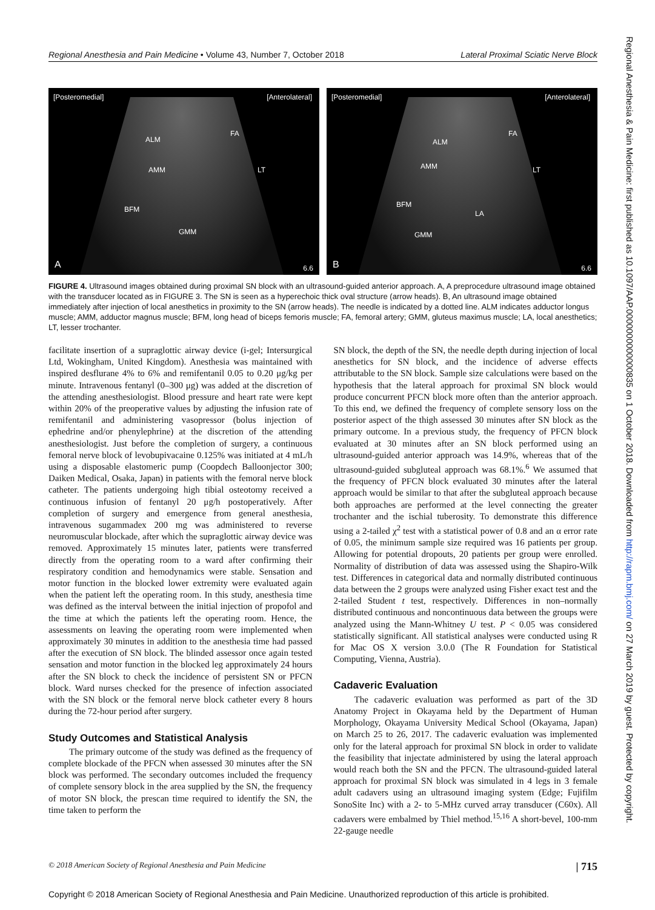Regional Anesthesia and Pain Medicine • Volume 43, Number 7, October 2018 Lateral Proximal Sciatic Nerve Block
[Posteromedial] [Anterolateral]
ALM
FA
AMM LT
BFM
GMM
A 6.6
[Posteromedial] [Anterolateral]
ALM
FA
AMM LT
BFM
LA
GMM
B 6.6
FIGURE 4. Ultrasound images obtained during proximal SN block with an ultrasound-guided anterior approach. A, A preprocedure ultrasound image obtained with the transducer located as in FIGURE 3. The SN is seen as a hyperechoic thick oval structure (arrow heads). B, An ultrasound image obtained immediately after injection of local anesthetics in proximity to the SN (arrow heads). The needle is indicated by a dotted line. ALM indicates adductor longus muscle; AMM, adductor magnus muscle; BFM, long head of biceps femoris muscle; FA, femoral artery; GMM, gluteus maximus muscle; LA, local anesthetics; LT, lesser trochanter.
facilitate insertion of a supraglottic airway device (i-gel; Intersurgical Ltd, Wokingham, United Kingdom). Anesthesia was maintained with inspired desflurane 4% to 6% and remifentanil 0.05 to 0.20 μg/kg per minute. Intravenous fentanyl (0–300 μg) was added at the discretion of the attending anesthesiologist. Blood pressure and heart rate were kept within 20% of the preoperative values by adjusting the infusion rate of remifentanil and administering vasopressor (bolus injection of ephedrine and/or phenylephrine) at the discretion of the attending anesthesiologist. Just before the completion of surgery, a continuous femoral nerve block of levobupivacaine 0.125% was initiated at 4 mL/h using a disposable elastomeric pump (Coopdech Balloonjector 300; Daiken Medical, Osaka, Japan) in patients with the femoral nerve block catheter. The patients undergoing high tibial osteotomy received a continuous infusion of fentanyl 20 μg/h postoperatively. After completion of surgery and emergence from general anesthesia, intravenous sugammadex 200 mg was administered to reverse neuromuscular blockade, after which the supraglottic airway device was removed. Approximately 15 minutes later, patients were transferred directly from the operating room to a ward after confirming their respiratory condition and hemodynamics were stable. Sensation and motor function in the blocked lower extremity were evaluated again when the patient left the operating room. In this study, anesthesia time was defined as the interval between the initial injection of propofol and the time at which the patients left the operating room. Hence, the assessments on leaving the operating room were implemented when approximately 30 minutes in addition to the anesthesia time had passed after the execution of SN block. The blinded assessor once again tested sensation and motor function in the blocked leg approximately 24 hours after the SN block to check the incidence of persistent SN or PFCN block. Ward nurses checked for the presence of infection associated with the SN block or the femoral nerve block catheter every 8 hours during the 72-hour period after surgery.
Study Outcomes and Statistical Analysis
The primary outcome of the study was defined as the frequency of complete blockade of the PFCN when assessed 30 minutes after the SN block was performed. The secondary outcomes included the frequency of complete sensory block in the area supplied by the SN, the frequency of motor SN block, the prescan time required to identify the SN, the time taken to perform the
SN block, the depth of the SN, the needle depth during injection of local anesthetics for SN block, and the incidence of adverse effects attributable to the SN block. Sample size calculations were based on the hypothesis that the lateral approach for proximal SN block would produce concurrent PFCN block more often than the anterior approach. To this end, we defined the frequency of complete sensory loss on the posterior aspect of the thigh assessed 30 minutes after SN block as the primary outcome. In a previous study, the frequency of PFCN block evaluated at 30 minutes after an SN block performed using an ultrasound-guided anterior approach was 14.9%, whereas that of the ultrasound-guided subgluteal approach was 68.1%.<sup>6</sup> We assumed that the frequency of PFCN block evaluated 30 minutes after the lateral approach would be similar to that after the subgluteal approach because both approaches are performed at the level connecting the greater trochanter and the ischial tuberosity. To demonstrate this difference using a 2-tailed χ<sup>2</sup> test with a statistical power of 0.8 and an α error rate of 0.05, the minimum sample size required was 16 patients per group. Allowing for potential dropouts, 20 patients per group were enrolled. Normality of distribution of data was assessed using the Shapiro-Wilk test. Differences in categorical data and normally distributed continuous data between the 2 groups were analyzed using Fisher exact test and the 2-tailed Student t test, respectively. Differences in non–normally distributed continuous and noncontinuous data between the groups were analyzed using the Mann-Whitney U test. P < 0.05 was considered statistically significant. All statistical analyses were conducted using R for Mac OS X version 3.0.0 (The R Foundation for Statistical Computing, Vienna, Austria).
Cadaveric Evaluation
The cadaveric evaluation was performed as part of the 3D Anatomy Project in Okayama held by the Department of Human Morphology, Okayama University Medical School (Okayama, Japan) on March 25 to 26, 2017. The cadaveric evaluation was implemented only for the lateral approach for proximal SN block in order to validate the feasibility that injectate administered by using the lateral approach would reach both the SN and the PFCN. The ultrasound-guided lateral approach for proximal SN block was simulated in 4 legs in 3 female adult cadavers using an ultrasound imaging system (Edge; Fujifilm SonoSite Inc) with a 2- to 5-MHz curved array transducer (C60x). All cadavers were embalmed by Thiel method.<sup>15,16</sup> A short-bevel, 100-mm 22-gauge needle
© 2018 American Society of Regional Anesthesia and Pain Medicine | 715
Copyright © 2018 American Society of Regional Anesthesia and Pain Medicine. Unauthorized reproduction of this article is prohibited.
Regional Anesthesia & Pain Medicine: first published as 10.1097/AAP.0000000000000835 on 1 October 2018. Downloaded from http://rapm.bmj.com/ on 27 March 2019 by guest. Protected by copyright.